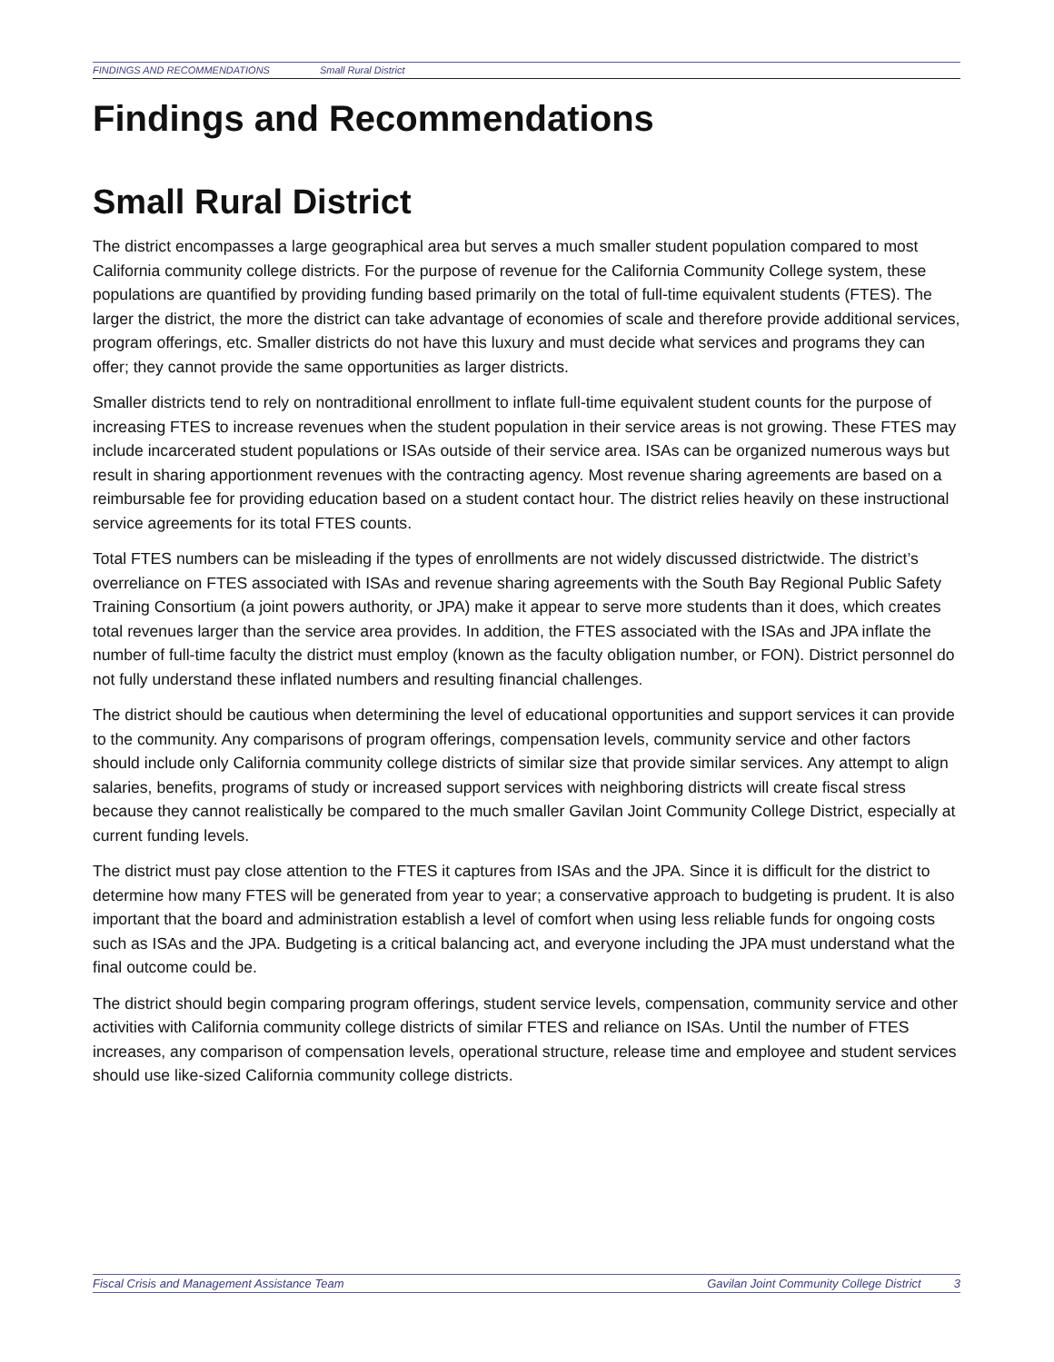FINDINGS AND RECOMMENDATIONS Small Rural District
Findings and Recommendations
Small Rural District
The district encompasses a large geographical area but serves a much smaller student population compared to most California community college districts. For the purpose of revenue for the California Community College system, these populations are quantified by providing funding based primarily on the total of full-time equivalent students (FTES). The larger the district, the more the district can take advantage of economies of scale and therefore provide additional services, program offerings, etc. Smaller districts do not have this luxury and must decide what services and programs they can offer; they cannot provide the same opportunities as larger districts.
Smaller districts tend to rely on nontraditional enrollment to inflate full-time equivalent student counts for the purpose of increasing FTES to increase revenues when the student population in their service areas is not growing. These FTES may include incarcerated student populations or ISAs outside of their service area. ISAs can be organized numerous ways but result in sharing apportionment revenues with the contracting agency. Most revenue sharing agreements are based on a reimbursable fee for providing education based on a student contact hour. The district relies heavily on these instructional service agreements for its total FTES counts.
Total FTES numbers can be misleading if the types of enrollments are not widely discussed districtwide. The district’s overreliance on FTES associated with ISAs and revenue sharing agreements with the South Bay Regional Public Safety Training Consortium (a joint powers authority, or JPA) make it appear to serve more students than it does, which creates total revenues larger than the service area provides. In addition, the FTES associated with the ISAs and JPA inflate the number of full-time faculty the district must employ (known as the faculty obligation number, or FON). District personnel do not fully understand these inflated numbers and resulting financial challenges.
The district should be cautious when determining the level of educational opportunities and support services it can provide to the community. Any comparisons of program offerings, compensation levels, community service and other factors should include only California community college districts of similar size that provide similar services. Any attempt to align salaries, benefits, programs of study or increased support services with neighboring districts will create fiscal stress because they cannot realistically be compared to the much smaller Gavilan Joint Community College District, especially at current funding levels.
The district must pay close attention to the FTES it captures from ISAs and the JPA. Since it is difficult for the district to determine how many FTES will be generated from year to year; a conservative approach to budgeting is prudent. It is also important that the board and administration establish a level of comfort when using less reliable funds for ongoing costs such as ISAs and the JPA. Budgeting is a critical balancing act, and everyone including the JPA must understand what the final outcome could be.
The district should begin comparing program offerings, student service levels, compensation, community service and other activities with California community college districts of similar FTES and reliance on ISAs. Until the number of FTES increases, any comparison of compensation levels, operational structure, release time and employee and student services should use like-sized California community college districts.
Fiscal Crisis and Management Assistance Team Gavilan Joint Community College District 3